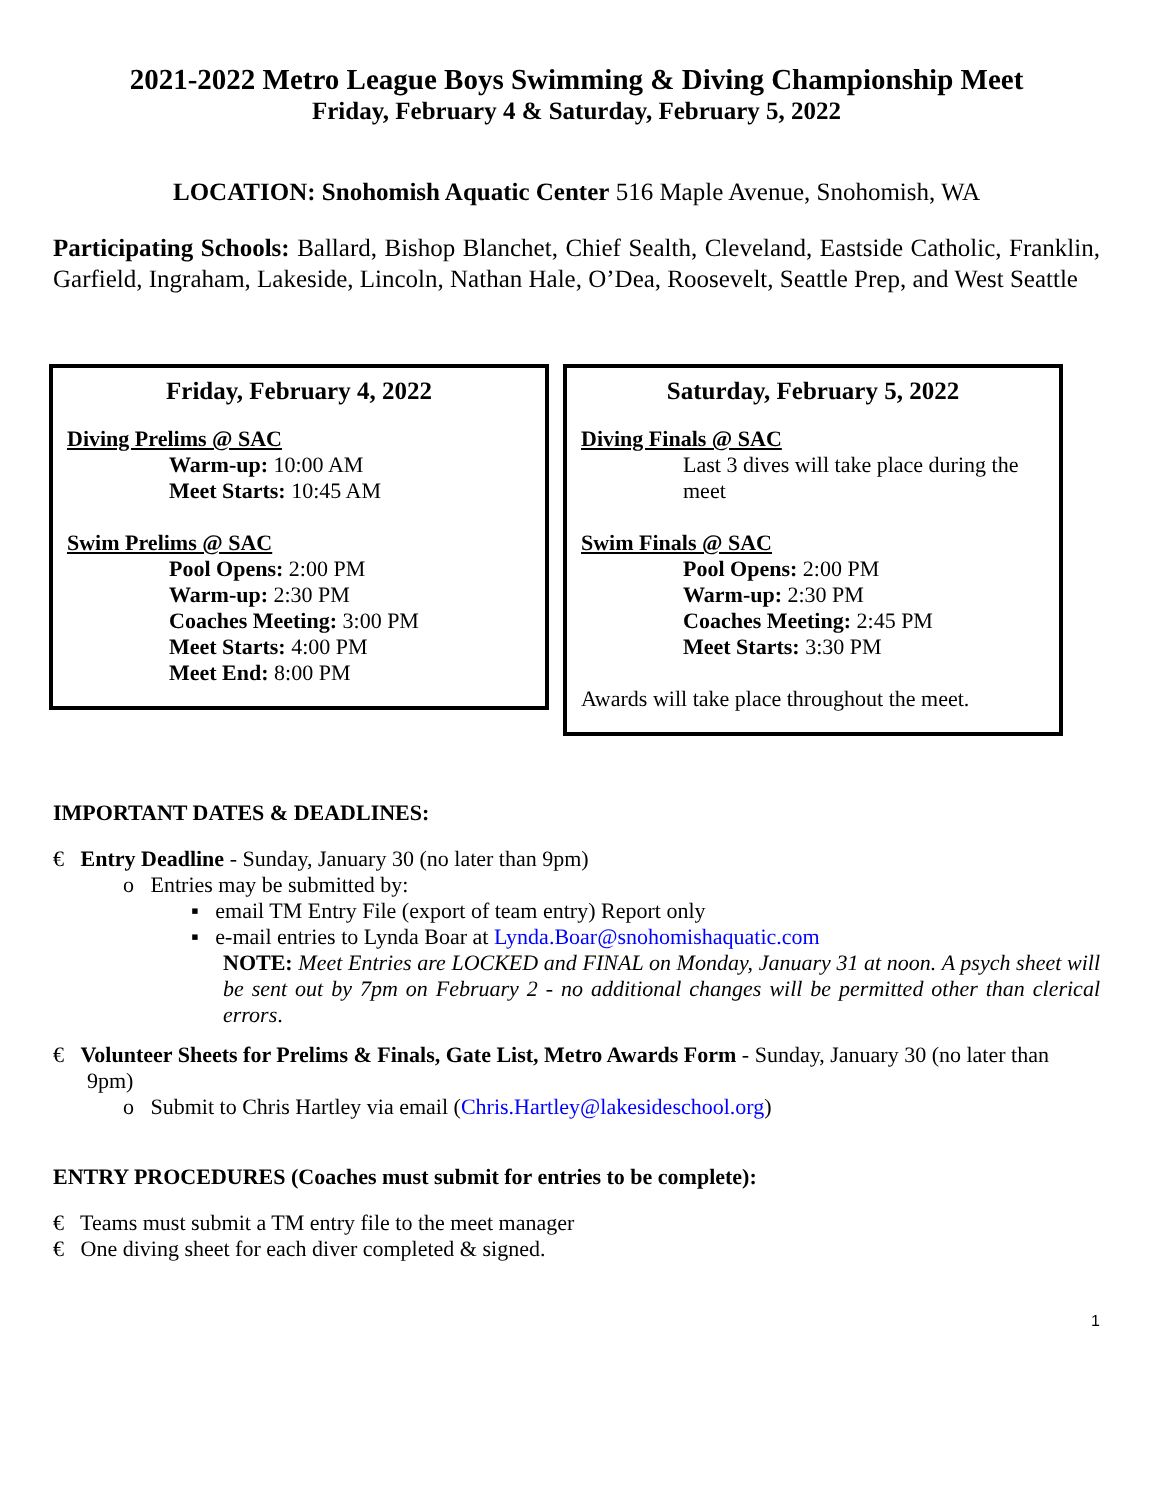2021-2022 Metro League Boys Swimming & Diving Championship Meet
Friday, February 4 & Saturday, February 5, 2022
LOCATION: Snohomish Aquatic Center 516 Maple Avenue, Snohomish, WA
Participating Schools: Ballard, Bishop Blanchet, Chief Sealth, Cleveland, Eastside Catholic, Franklin, Garfield, Ingraham, Lakeside, Lincoln, Nathan Hale, O’Dea, Roosevelt, Seattle Prep, and West Seattle
Friday, February 4, 2022
Diving Prelims @ SAC
Warm-up: 10:00 AM
Meet Starts: 10:45 AM
Swim Prelims @ SAC
Pool Opens: 2:00 PM
Warm-up: 2:30 PM
Coaches Meeting: 3:00 PM
Meet Starts: 4:00 PM
Meet End: 8:00 PM
Saturday, February 5, 2022
Diving Finals @ SAC
Last 3 dives will take place during the meet
Swim Finals @ SAC
Pool Opens: 2:00 PM
Warm-up: 2:30 PM
Coaches Meeting: 2:45 PM
Meet Starts: 3:30 PM
Awards will take place throughout the meet.
IMPORTANT DATES & DEADLINES:
€ Entry Deadline - Sunday, January 30 (no later than 9pm)
o Entries may be submitted by:
▪ email TM Entry File (export of team entry) Report only
▪ e-mail entries to Lynda Boar at Lynda.Boar@snohomishaquatic.com
NOTE: Meet Entries are LOCKED and FINAL on Monday, January 31 at noon. A psych sheet will be sent out by 7pm on February 2 - no additional changes will be permitted other than clerical errors.
€ Volunteer Sheets for Prelims & Finals, Gate List, Metro Awards Form - Sunday, January 30 (no later than 9pm)
o Submit to Chris Hartley via email (Chris.Hartley@lakesideschool.org)
ENTRY PROCEDURES (Coaches must submit for entries to be complete):
€ Teams must submit a TM entry file to the meet manager
€ One diving sheet for each diver completed & signed.
1